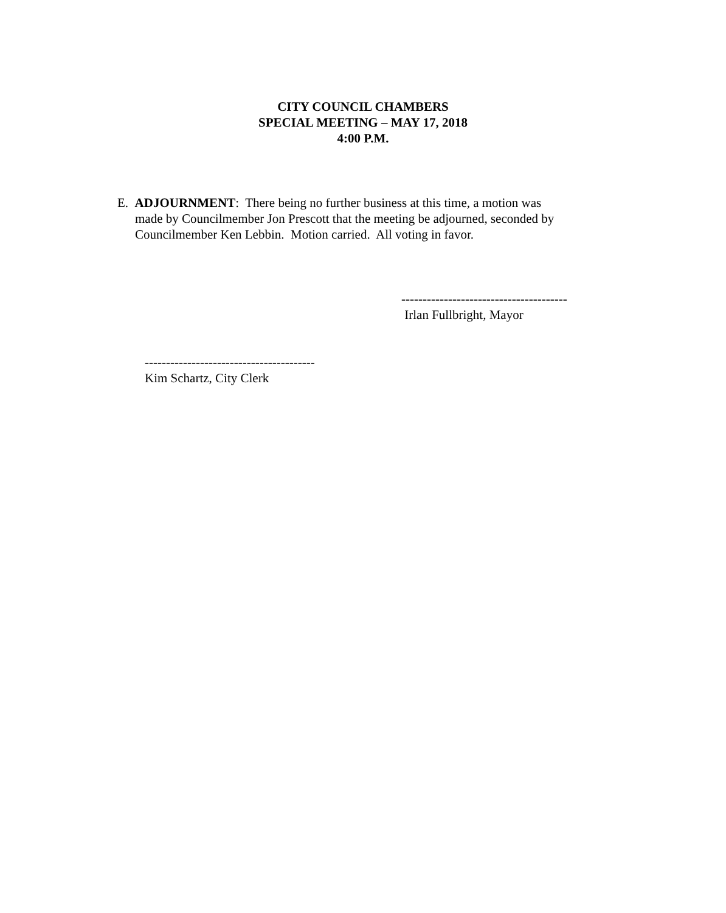CITY COUNCIL CHAMBERS
SPECIAL MEETING – MAY 17, 2018
4:00 P.M.
E. ADJOURNMENT: There being no further business at this time, a motion was
made by Councilmember Jon Prescott that the meeting be adjourned, seconded by
Councilmember Ken Lebbin. Motion carried. All voting in favor.
---------------------------------------
Irlan Fullbright, Mayor
----------------------------------------
Kim Schartz, City Clerk